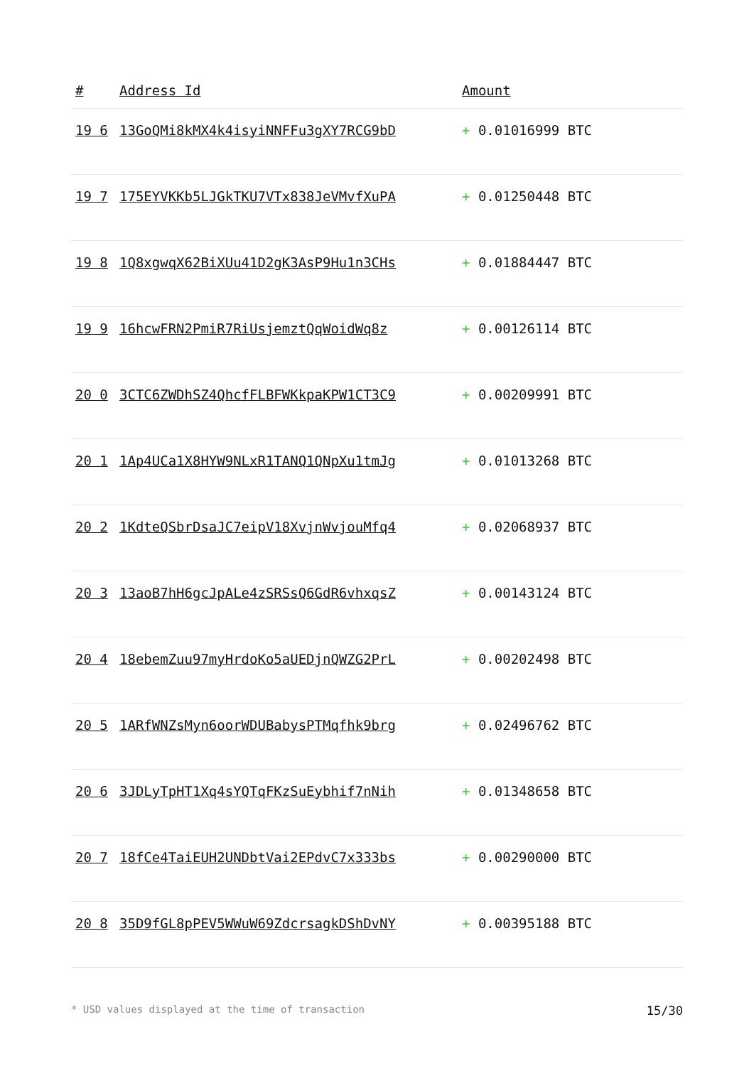| # | Address Id | Amount |
| --- | --- | --- |
| 19 6 | 13GoQMi8kMX4k4isyiNNFFu3gXY7RCG9bD | + 0.01016999 BTC |
| 19 7 | 175EYVKKb5LJGkTKU7VTx838JeVMvfXuPA | + 0.01250448 BTC |
| 19 8 | 1Q8xgwqX62BiXUu41D2gK3AsP9Hu1n3CHs | + 0.01884447 BTC |
| 19 9 | 16hcwFRN2PmiR7RiUsjemztQqWoidWq8z | + 0.00126114 BTC |
| 20 0 | 3CTC6ZWDhSZ4QhcfFLBFWKkpaKPW1CT3C9 | + 0.00209991 BTC |
| 20 1 | 1Ap4UCa1X8HYW9NLxR1TANQ1QNpXu1tmJg | + 0.01013268 BTC |
| 20 2 | 1KdteQSbrDsaJC7eipV18XvjnWvjouMfq4 | + 0.02068937 BTC |
| 20 3 | 13aoB7hH6gcJpALe4zSRSsQ6GdR6vhxqsZ | + 0.00143124 BTC |
| 20 4 | 18ebemZuu97myHrdoKo5aUEDjnQWZG2PrL | + 0.00202498 BTC |
| 20 5 | 1ARfWNZsMyn6oorWDUBabysPTMqfhk9brg | + 0.02496762 BTC |
| 20 6 | 3JDLyTpHT1Xq4sYQTqFKzSuEybhif7nNih | + 0.01348658 BTC |
| 20 7 | 18fCe4TaiEUH2UNDbtVai2EPdvC7x333bs | + 0.00290000 BTC |
| 20 8 | 35D9fGL8pPEV5WWuW69ZdcrsagkDShDvNY | + 0.00395188 BTC |
* USD values displayed at the time of transaction 15/30